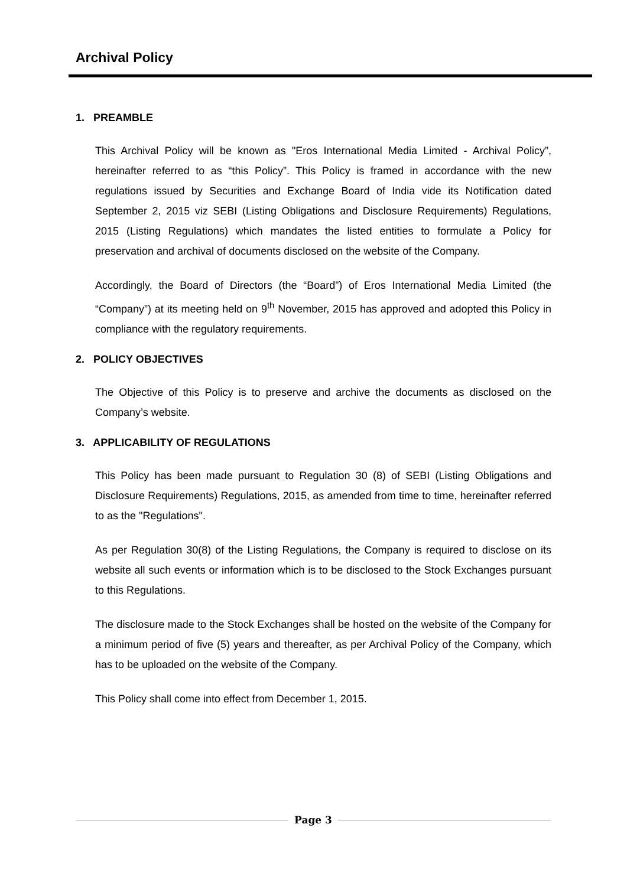Archival Policy
1. PREAMBLE
This Archival Policy will be known as "Eros International Media Limited - Archival Policy”, hereinafter referred to as “this Policy”. This Policy is framed in accordance with the new regulations issued by Securities and Exchange Board of India vide its Notification dated September 2, 2015 viz SEBI (Listing Obligations and Disclosure Requirements) Regulations, 2015 (Listing Regulations) which mandates the listed entities to formulate a Policy for preservation and archival of documents disclosed on the website of the Company.
Accordingly, the Board of Directors (the “Board”) of Eros International Media Limited (the “Company”) at its meeting held on 9<sup>th</sup> November, 2015 has approved and adopted this Policy in compliance with the regulatory requirements.
2. POLICY OBJECTIVES
The Objective of this Policy is to preserve and archive the documents as disclosed on the Company’s website.
3. APPLICABILITY OF REGULATIONS
This Policy has been made pursuant to Regulation 30 (8) of SEBI (Listing Obligations and Disclosure Requirements) Regulations, 2015, as amended from time to time, hereinafter referred to as the "Regulations".
As per Regulation 30(8) of the Listing Regulations, the Company is required to disclose on its website all such events or information which is to be disclosed to the Stock Exchanges pursuant to this Regulations.
The disclosure made to the Stock Exchanges shall be hosted on the website of the Company for a minimum period of five (5) years and thereafter, as per Archival Policy of the Company, which has to be uploaded on the website of the Company.
This Policy shall come into effect from December 1, 2015.
Page 3